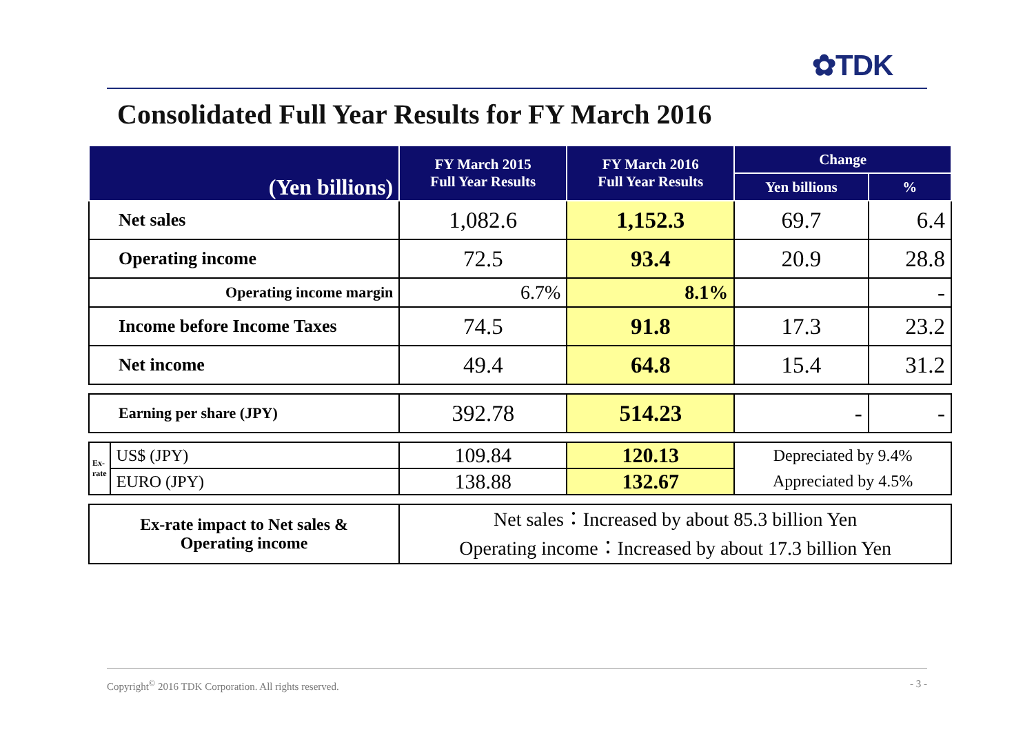✿TDK
Consolidated Full Year Results for FY March 2016
| (Yen billions) | | FY March 2015 Full Year Results | FY March 2016 Full Year Results | Change | |
| --- | --- | --- | --- | --- | --- |
| | | | | Yen billions | % |
| Net sales | | 1,082.6 | 1,152.3 | 69.7 | 6.4 |
| Operating income | | 72.5 | 93.4 | 20.9 | 28.8 |
| Operating income margin | | 6.7% | 8.1% | | - |
| Income before Income Taxes | | 74.5 | 91.8 | 17.3 | 23.2 |
| Net income | | 49.4 | 64.8 | 15.4 | 31.2 |
| Earning per share (JPY) | | 392.78 | 514.23 | - | - |
| Ex-rate | US$ (JPY) | 109.84 | 120.13 | Depreciated by 9.4% | |
| | EURO (JPY) | 138.88 | 132.67 | Appreciated by 4.5% | |
| Ex-rate impact to Net sales & Operating income | | Net sales：Increased by about 85.3 billion Yen Operating income：Increased by about 17.3 billion Yen | | | |
Copyright<sup>©</sup> 2016 TDK Corporation. All rights reserved. - 3 -